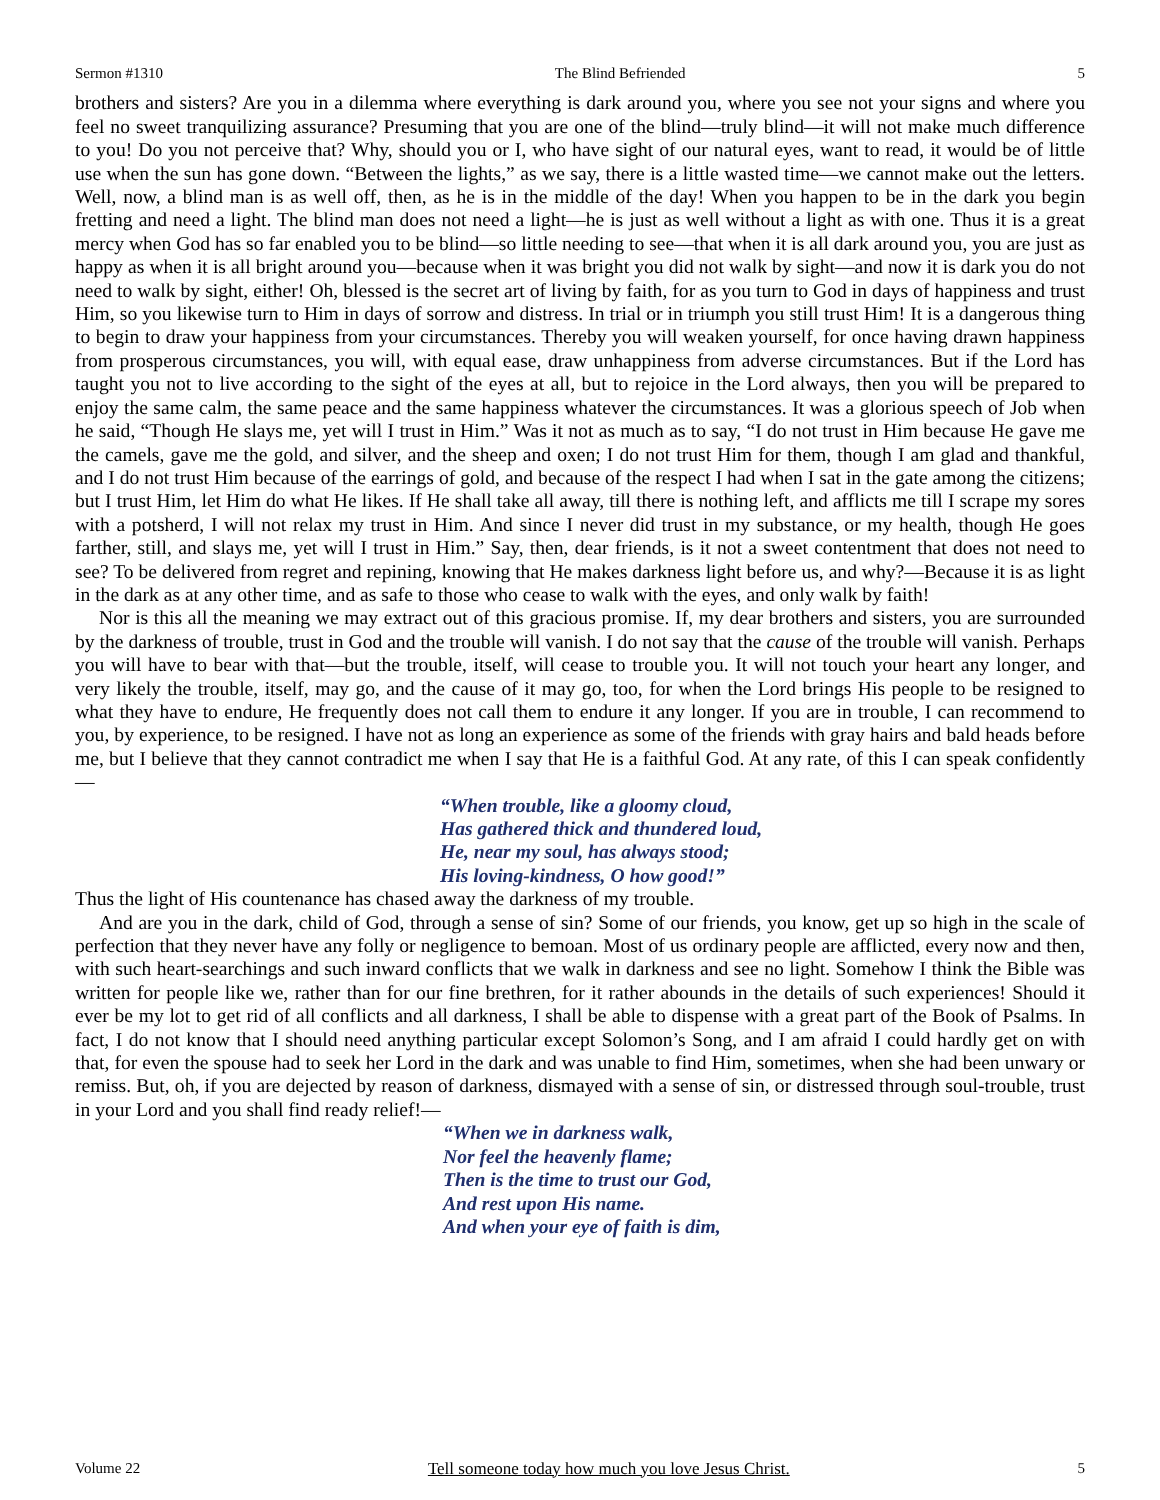Sermon #1310 The Blind Befriended 5
brothers and sisters? Are you in a dilemma where everything is dark around you, where you see not your signs and where you feel no sweet tranquilizing assurance? Presuming that you are one of the blind—truly blind—it will not make much difference to you! Do you not perceive that? Why, should you or I, who have sight of our natural eyes, want to read, it would be of little use when the sun has gone down. “Between the lights,” as we say, there is a little wasted time—we cannot make out the letters. Well, now, a blind man is as well off, then, as he is in the middle of the day! When you happen to be in the dark you begin fretting and need a light. The blind man does not need a light—he is just as well without a light as with one. Thus it is a great mercy when God has so far enabled you to be blind—so little needing to see—that when it is all dark around you, you are just as happy as when it is all bright around you—because when it was bright you did not walk by sight—and now it is dark you do not need to walk by sight, either! Oh, blessed is the secret art of living by faith, for as you turn to God in days of happiness and trust Him, so you likewise turn to Him in days of sorrow and distress. In trial or in triumph you still trust Him! It is a dangerous thing to begin to draw your happiness from your circumstances. Thereby you will weaken yourself, for once having drawn happiness from prosperous circumstances, you will, with equal ease, draw unhappiness from adverse circumstances. But if the Lord has taught you not to live according to the sight of the eyes at all, but to rejoice in the Lord always, then you will be prepared to enjoy the same calm, the same peace and the same happiness whatever the circumstances. It was a glorious speech of Job when he said, “Though He slays me, yet will I trust in Him.” Was it not as much as to say, “I do not trust in Him because He gave me the camels, gave me the gold, and silver, and the sheep and oxen; I do not trust Him for them, though I am glad and thankful, and I do not trust Him because of the earrings of gold, and because of the respect I had when I sat in the gate among the citizens; but I trust Him, let Him do what He likes. If He shall take all away, till there is nothing left, and afflicts me till I scrape my sores with a potsherd, I will not relax my trust in Him. And since I never did trust in my substance, or my health, though He goes farther, still, and slays me, yet will I trust in Him.” Say, then, dear friends, is it not a sweet contentment that does not need to see? To be delivered from regret and repining, knowing that He makes darkness light before us, and why?—Because it is as light in the dark as at any other time, and as safe to those who cease to walk with the eyes, and only walk by faith!
Nor is this all the meaning we may extract out of this gracious promise. If, my dear brothers and sisters, you are surrounded by the darkness of trouble, trust in God and the trouble will vanish. I do not say that the cause of the trouble will vanish. Perhaps you will have to bear with that—but the trouble, itself, will cease to trouble you. It will not touch your heart any longer, and very likely the trouble, itself, may go, and the cause of it may go, too, for when the Lord brings His people to be resigned to what they have to endure, He frequently does not call them to endure it any longer. If you are in trouble, I can recommend to you, by experience, to be resigned. I have not as long an experience as some of the friends with gray hairs and bald heads before me, but I believe that they cannot contradict me when I say that He is a faithful God. At any rate, of this I can speak confidently—
“When trouble, like a gloomy cloud,
Has gathered thick and thundered loud,
He, near my soul, has always stood;
His loving-kindness, O how good!”
Thus the light of His countenance has chased away the darkness of my trouble.
And are you in the dark, child of God, through a sense of sin? Some of our friends, you know, get up so high in the scale of perfection that they never have any folly or negligence to bemoan. Most of us ordinary people are afflicted, every now and then, with such heart-searchings and such inward conflicts that we walk in darkness and see no light. Somehow I think the Bible was written for people like we, rather than for our fine brethren, for it rather abounds in the details of such experiences! Should it ever be my lot to get rid of all conflicts and all darkness, I shall be able to dispense with a great part of the Book of Psalms. In fact, I do not know that I should need anything particular except Solomon’s Song, and I am afraid I could hardly get on with that, for even the spouse had to seek her Lord in the dark and was unable to find Him, sometimes, when she had been unwary or remiss. But, oh, if you are dejected by reason of darkness, dismayed with a sense of sin, or distressed through soul-trouble, trust in your Lord and you shall find ready relief!—
“When we in darkness walk,
Nor feel the heavenly flame;
Then is the time to trust our God,
And rest upon His name.
And when your eye of faith is dim,
Volume 22 Tell someone today how much you love Jesus Christ. 5